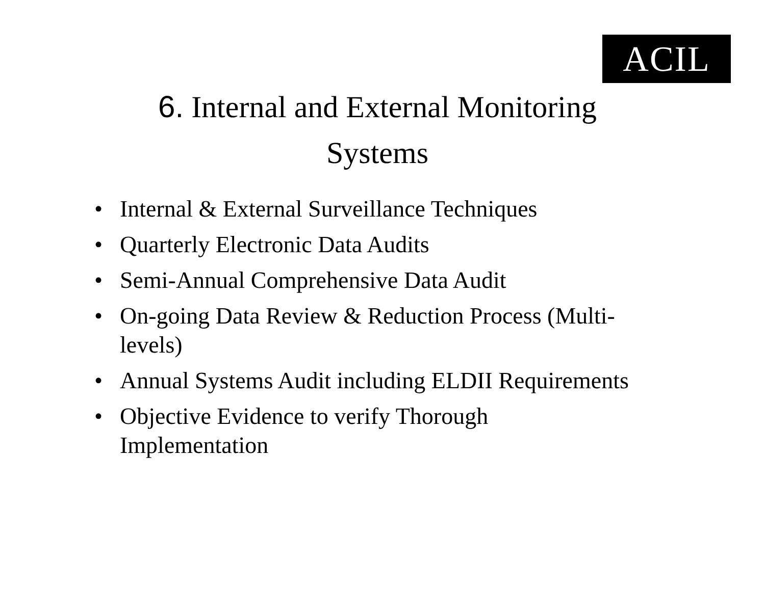ACIL
6. Internal and External Monitoring
Systems
• Internal & External Surveillance Techniques
• Quarterly Electronic Data Audits
• Semi-Annual Comprehensive Data Audit
• On-going Data Review & Reduction Process (Multi-levels)
• Annual Systems Audit including ELDII Requirements
• Objective Evidence to verify Thorough Implementation